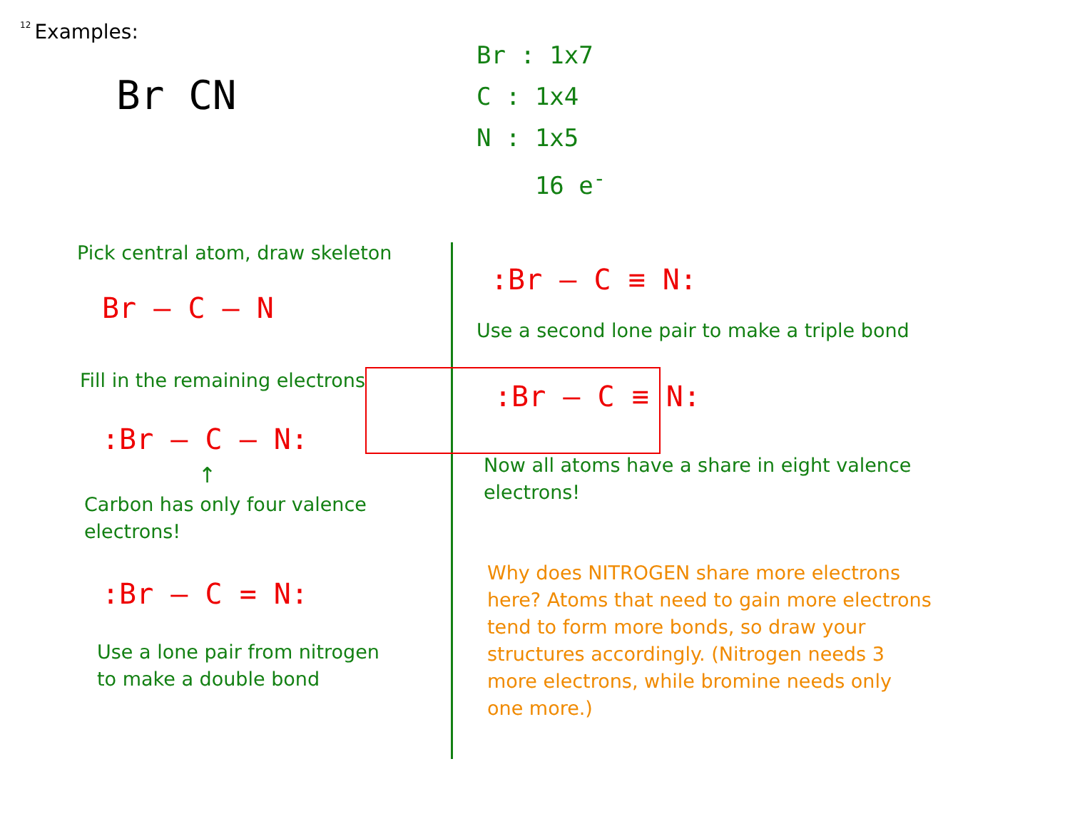12 Examples:
Br CN
Pick central atom, draw skeleton
Br – C – N
Fill in the remaining electrons
:Br – C – N:
↑
Carbon has only four valence
electrons!
:Br – C = N:
Use a lone pair from nitrogen
to make a double bond
Br : 1x7
C : 1x4
N : 1x5
16 e<sup>-</sup>
:Br – C ≡ N:
Use a second lone pair to make a triple bond
:Br – C ≡ N:
Now all atoms have a share in eight valence
electrons!
Why does NITROGEN share more electrons
here? Atoms that need to gain more electrons
tend to form more bonds, so draw your
structures accordingly. (Nitrogen needs 3
more electrons, while bromine needs only
one more.)